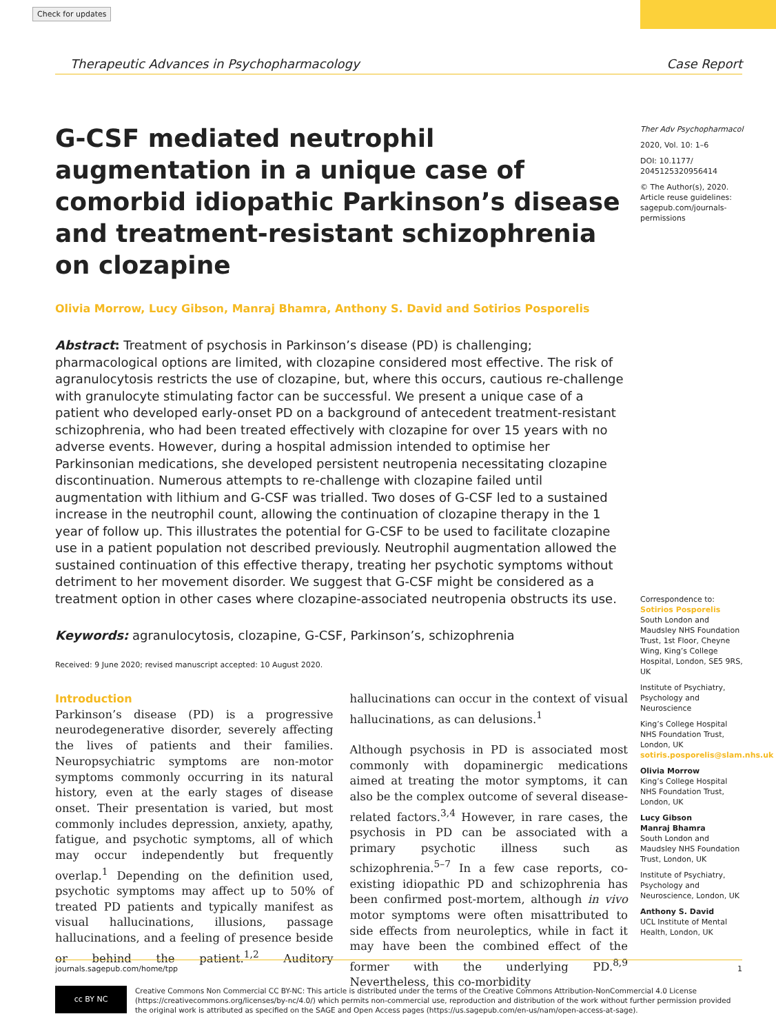Check for updates
Therapeutic Advances in Psychopharmacology Case Report
G-CSF mediated neutrophil augmentation in a unique case of comorbid idiopathic Parkinson’s disease and treatment-resistant schizophrenia on clozapine
Olivia Morrow, Lucy Gibson, Manraj Bhamra, Anthony S. David and Sotirios Posporelis
Abstract: Treatment of psychosis in Parkinson’s disease (PD) is challenging; pharmacological options are limited, with clozapine considered most effective. The risk of agranulocytosis restricts the use of clozapine, but, where this occurs, cautious re-challenge with granulocyte stimulating factor can be successful. We present a unique case of a patient who developed early-onset PD on a background of antecedent treatment-resistant schizophrenia, who had been treated effectively with clozapine for over 15 years with no adverse events. However, during a hospital admission intended to optimise her Parkinsonian medications, she developed persistent neutropenia necessitating clozapine discontinuation. Numerous attempts to re-challenge with clozapine failed until augmentation with lithium and G-CSF was trialled. Two doses of G-CSF led to a sustained increase in the neutrophil count, allowing the continuation of clozapine therapy in the 1 year of follow up. This illustrates the potential for G-CSF to be used to facilitate clozapine use in a patient population not described previously. Neutrophil augmentation allowed the sustained continuation of this effective therapy, treating her psychotic symptoms without detriment to her movement disorder. We suggest that G-CSF might be considered as a treatment option in other cases where clozapine-associated neutropenia obstructs its use.
Keywords: agranulocytosis, clozapine, G-CSF, Parkinson’s, schizophrenia
Received: 9 June 2020; revised manuscript accepted: 10 August 2020.
Ther Adv Psychopharmacol
2020, Vol. 10: 1–6
DOI: 10.1177/ 2045125320956414
© The Author(s), 2020. Article reuse guidelines: sagepub.com/journals-permissions
Correspondence to:
Sotirios Posporelis
South London and Maudsley NHS Foundation Trust, 1st Floor, Cheyne Wing, King’s College Hospital, London, SE5 9RS, UK
Institute of Psychiatry, Psychology and Neuroscience
King’s College Hospital NHS Foundation Trust, London, UK
sotiris.posporelis@slam.nhs.uk
Olivia Morrow
King’s College Hospital NHS Foundation Trust, London, UK
Lucy Gibson
Manraj Bhamra
South London and Maudsley NHS Foundation Trust, London, UK
Institute of Psychiatry, Psychology and Neuroscience, London, UK
Anthony S. David
UCL Institute of Mental Health, London, UK
Introduction
Parkinson’s disease (PD) is a progressive neurodegenerative disorder, severely affecting the lives of patients and their families. Neuropsychiatric symptoms are non-motor symptoms commonly occurring in its natural history, even at the early stages of disease onset. Their presentation is varied, but most commonly includes depression, anxiety, apathy, fatigue, and psychotic symptoms, all of which may occur independently but frequently overlap.<sup>1</sup> Depending on the definition used, psychotic symptoms may affect up to 50% of treated PD patients and typically manifest as visual hallucinations, illusions, passage hallucinations, and a feeling of presence beside or behind the patient.<sup>1,2</sup> Auditory hallucinations can occur in the context of visual hallucinations, as can delusions.<sup>1</sup>
Although psychosis in PD is associated most commonly with dopaminergic medications aimed at treating the motor symptoms, it can also be the complex outcome of several disease-related factors.<sup>3,4</sup> However, in rare cases, the psychosis in PD can be associated with a primary psychotic illness such as schizophrenia.<sup>5–7</sup> In a few case reports, co-existing idiopathic PD and schizophrenia has been confirmed post-mortem, although in vivo motor symptoms were often misattributed to side effects from neuroleptics, while in fact it may have been the combined effect of the former with the underlying PD.<sup>8,9</sup> Nevertheless, this co-morbidity
journals.sagepub.com/home/tpp 1
cc BY NC
Creative Commons Non Commercial CC BY-NC: This article is distributed under the terms of the Creative Commons Attribution-NonCommercial 4.0 License (https://creativecommons.org/licenses/by-nc/4.0/) which permits non-commercial use, reproduction and distribution of the work without further permission provided the original work is attributed as specified on the SAGE and Open Access pages (https://us.sagepub.com/en-us/nam/open-access-at-sage).